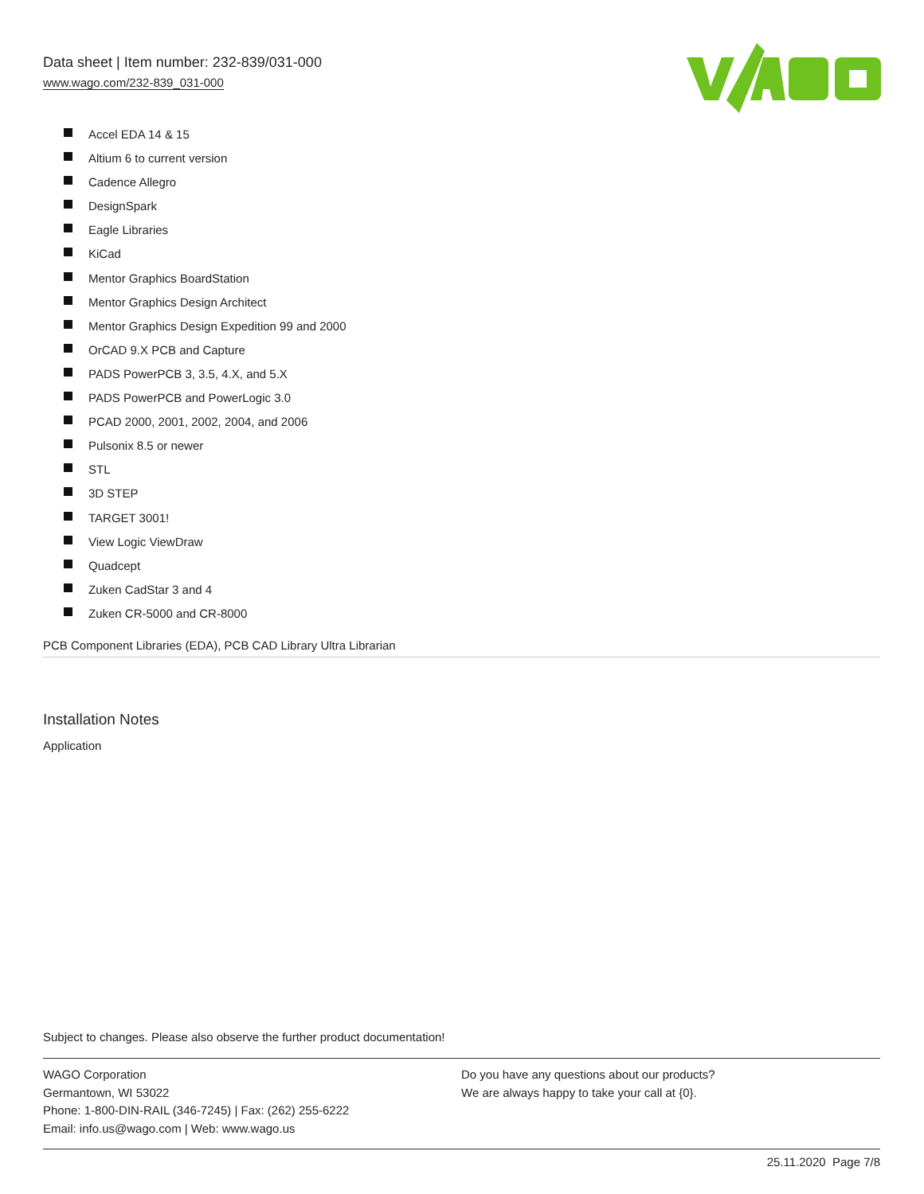Data sheet | Item number: 232-839/031-000
www.wago.com/232-839_031-000
Accel EDA 14 & 15
Altium 6 to current version
Cadence Allegro
DesignSpark
Eagle Libraries
KiCad
Mentor Graphics BoardStation
Mentor Graphics Design Architect
Mentor Graphics Design Expedition 99 and 2000
OrCAD 9.X PCB and Capture
PADS PowerPCB 3, 3.5, 4.X, and 5.X
PADS PowerPCB and PowerLogic 3.0
PCAD 2000, 2001, 2002, 2004, and 2006
Pulsonix 8.5 or newer
STL
3D STEP
TARGET 3001!
View Logic ViewDraw
Quadcept
Zuken CadStar 3 and 4
Zuken CR-5000 and CR-8000
PCB Component Libraries (EDA), PCB CAD Library Ultra Librarian
Installation Notes
Application
Subject to changes. Please also observe the further product documentation!
WAGO Corporation
Germantown, WI 53022
Phone: 1-800-DIN-RAIL (346-7245) | Fax: (262) 255-6222
Email: info.us@wago.com | Web: www.wago.us
Do you have any questions about our products?
We are always happy to take your call at {0}.
25.11.2020 Page 7/8